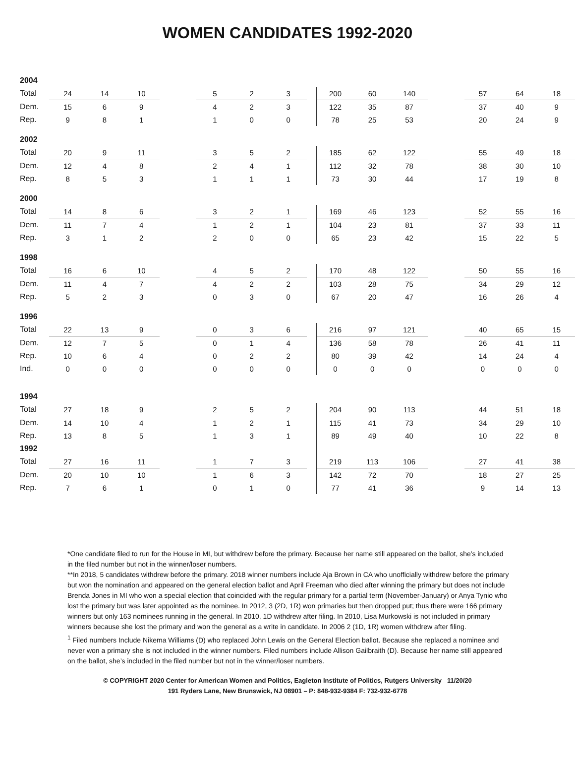WOMEN CANDIDATES 1992-2020
| 2004 | | | | | | | | | | | | | | | |
| Total | 24 | 14 | 10 | | 5 | 2 | 3 | | 200 | 60 | 140 | | 57 | 64 | 18 |
| Dem. | 15 | 6 | 9 | | 4 | 2 | 3 | | 122 | 35 | 87 | | 37 | 40 | 9 |
| Rep. | 9 | 8 | 1 | | 1 | 0 | 0 | | 78 | 25 | 53 | | 20 | 24 | 9 |
| 2002 | | | | | | | | | | | | | | | |
| Total | 20 | 9 | 11 | | 3 | 5 | 2 | | 185 | 62 | 122 | | 55 | 49 | 18 |
| Dem. | 12 | 4 | 8 | | 2 | 4 | 1 | | 112 | 32 | 78 | | 38 | 30 | 10 |
| Rep. | 8 | 5 | 3 | | 1 | 1 | 1 | | 73 | 30 | 44 | | 17 | 19 | 8 |
| 2000 | | | | | | | | | | | | | | | |
| Total | 14 | 8 | 6 | | 3 | 2 | 1 | | 169 | 46 | 123 | | 52 | 55 | 16 |
| Dem. | 11 | 7 | 4 | | 1 | 2 | 1 | | 104 | 23 | 81 | | 37 | 33 | 11 |
| Rep. | 3 | 1 | 2 | | 2 | 0 | 0 | | 65 | 23 | 42 | | 15 | 22 | 5 |
| 1998 | | | | | | | | | | | | | | | |
| Total | 16 | 6 | 10 | | 4 | 5 | 2 | | 170 | 48 | 122 | | 50 | 55 | 16 |
| Dem. | 11 | 4 | 7 | | 4 | 2 | 2 | | 103 | 28 | 75 | | 34 | 29 | 12 |
| Rep. | 5 | 2 | 3 | | 0 | 3 | 0 | | 67 | 20 | 47 | | 16 | 26 | 4 |
| 1996 | | | | | | | | | | | | | | | |
| Total | 22 | 13 | 9 | | 0 | 3 | 6 | | 216 | 97 | 121 | | 40 | 65 | 15 |
| Dem. | 12 | 7 | 5 | | 0 | 1 | 4 | | 136 | 58 | 78 | | 26 | 41 | 11 |
| Rep. | 10 | 6 | 4 | | 0 | 2 | 2 | | 80 | 39 | 42 | | 14 | 24 | 4 |
| Ind. | 0 | 0 | 0 | | 0 | 0 | 0 | | 0 | 0 | 0 | | 0 | 0 | 0 |
| 1994 | | | | | | | | | | | | | | | |
| Total | 27 | 18 | 9 | | 2 | 5 | 2 | | 204 | 90 | 113 | | 44 | 51 | 18 |
| Dem. | 14 | 10 | 4 | | 1 | 2 | 1 | | 115 | 41 | 73 | | 34 | 29 | 10 |
| Rep. | 13 | 8 | 5 | | 1 | 3 | 1 | | 89 | 49 | 40 | | 10 | 22 | 8 |
| 1992 | | | | | | | | | | | | | | | |
| Total | 27 | 16 | 11 | | 1 | 7 | 3 | | 219 | 113 | 106 | | 27 | 41 | 38 |
| Dem. | 20 | 10 | 10 | | 1 | 6 | 3 | | 142 | 72 | 70 | | 18 | 27 | 25 |
| Rep. | 7 | 6 | 1 | | 0 | 1 | 0 | | 77 | 41 | 36 | | 9 | 14 | 13 |
*One candidate filed to run for the House in MI, but withdrew before the primary. Because her name still appeared on the ballot, she’s included in the filed number but not in the winner/loser numbers.
**In 2018, 5 candidates withdrew before the primary. 2018 winner numbers include Aja Brown in CA who unofficially withdrew before the primary but won the nomination and appeared on the general election ballot and April Freeman who died after winning the primary but does not include Brenda Jones in MI who won a special election that coincided with the regular primary for a partial term (November-January) or Anya Tynio who lost the primary but was later appointed as the nominee. In 2012, 3 (2D, 1R) won primaries but then dropped put; thus there were 166 primary winners but only 163 nominees running in the general. In 2010, 1D withdrew after filing. In 2010, Lisa Murkowski is not included in primary winners because she lost the primary and won the general as a write in candidate. In 2006 2 (1D, 1R) women withdrew after filing.
<sup>1</sup> Filed numbers Include Nikema Williams (D) who replaced John Lewis on the General Election ballot. Because she replaced a nominee and never won a primary she is not included in the winner numbers. Filed numbers include Allison Gailbraith (D). Because her name still appeared on the ballot, she’s included in the filed number but not in the winner/loser numbers.
© COPYRIGHT 2020 Center for American Women and Politics, Eagleton Institute of Politics, Rutgers University 11/20/20
191 Ryders Lane, New Brunswick, NJ 08901 – P: 848-932-9384 F: 732-932-6778